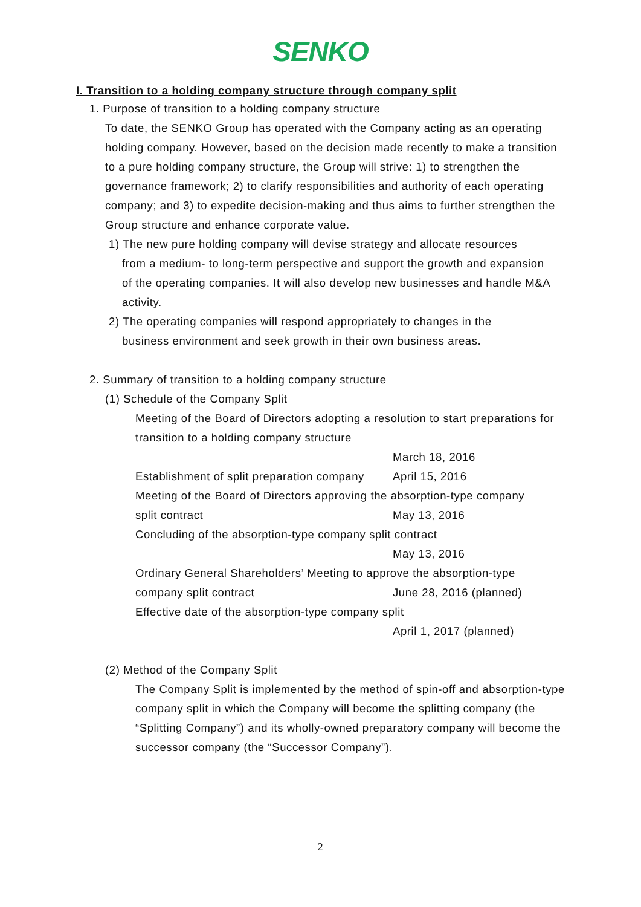SENKO
I. Transition to a holding company structure through company split
1. Purpose of transition to a holding company structure
To date, the SENKO Group has operated with the Company acting as an operating holding company. However, based on the decision made recently to make a transition to a pure holding company structure, the Group will strive: 1) to strengthen the governance framework; 2) to clarify responsibilities and authority of each operating company; and 3) to expedite decision-making and thus aims to further strengthen the Group structure and enhance corporate value.
1) The new pure holding company will devise strategy and allocate resources
from a medium- to long-term perspective and support the growth and expansion of the operating companies. It will also develop new businesses and handle M&A activity.
2) The operating companies will respond appropriately to changes in the
business environment and seek growth in their own business areas.
2. Summary of transition to a holding company structure
(1) Schedule of the Company Split
Meeting of the Board of Directors adopting a resolution to start preparations for transition to a holding company structure
March 18, 2016
Establishment of split preparation company April 15, 2016
Meeting of the Board of Directors approving the absorption-type company
split contract May 13, 2016
Concluding of the absorption-type company split contract
May 13, 2016
Ordinary General Shareholders’ Meeting to approve the absorption-type
company split contract June 28, 2016 (planned)
Effective date of the absorption-type company split
April 1, 2017 (planned)
(2) Method of the Company Split
The Company Split is implemented by the method of spin-off and absorption-type company split in which the Company will become the splitting company (the “Splitting Company”) and its wholly-owned preparatory company will become the successor company (the “Successor Company”).
2